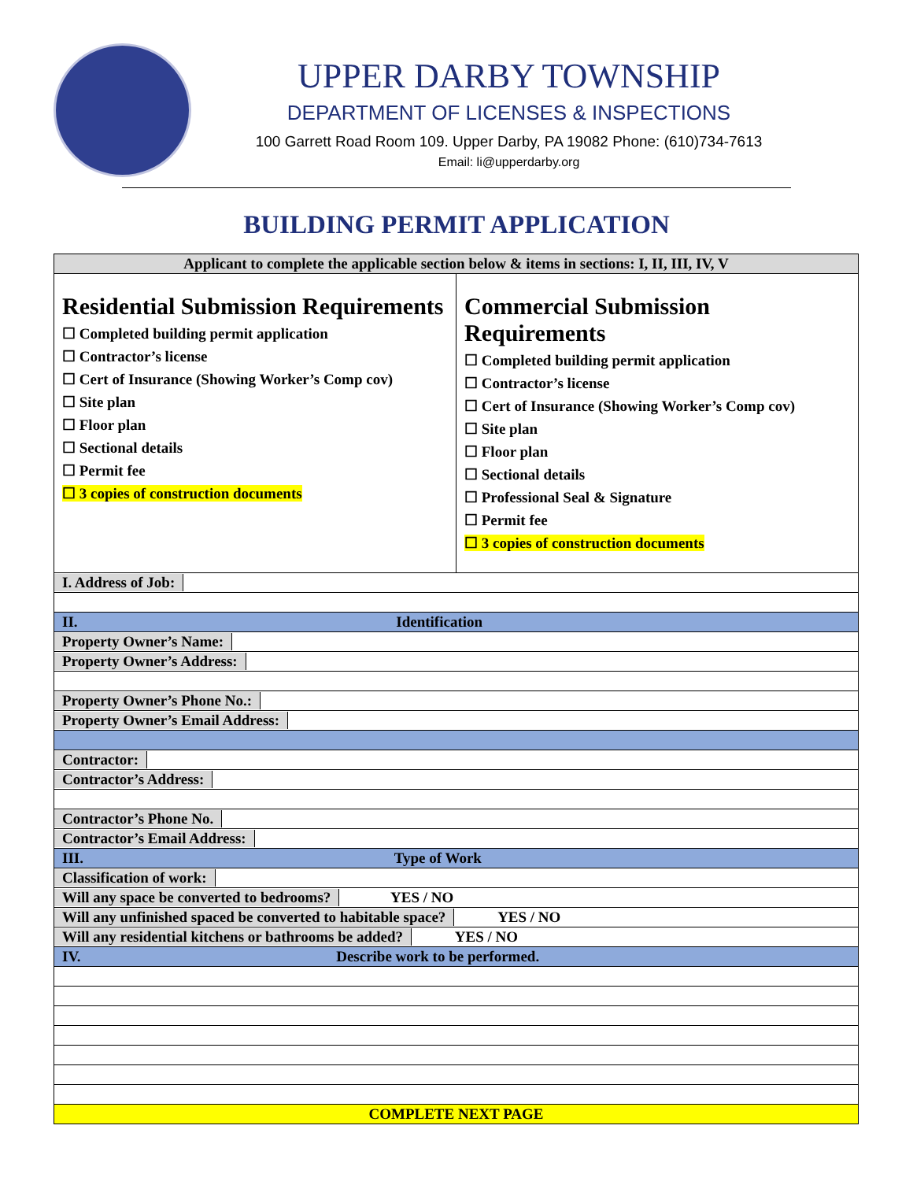UPPER DARBY TOWNSHIP
DEPARTMENT OF LICENSES & INSPECTIONS
100 Garrett Road Room 109. Upper Darby, PA 19082 Phone: (610)734-7613
Email: li@upperdarby.org
BUILDING PERMIT APPLICATION
| Applicant to complete the applicable section below & items in sections: I, II, III, IV, V | |
| Residential Submission Requirements ☐ Completed building permit application ☐ Contractor’s license ☐ Cert of Insurance (Showing Worker’s Comp cov) ☐ Site plan ☐ Floor plan ☐ Sectional details ☐ Permit fee ☐ 3 copies of construction documents | Commercial Submission Requirements ☐ Completed building permit application ☐ Contractor’s license ☐ Cert of Insurance (Showing Worker’s Comp cov) ☐ Site plan ☐ Floor plan ☐ Sectional details ☐ Professional Seal & Signature ☐ Permit fee ☐ 3 copies of construction documents |
| I. Address of Job: | |
| II. Identification | |
| Property Owner’s Name: | |
| Property Owner’s Address: | |
| Property Owner’s Phone No.: | |
| Property Owner’s Email Address: | |
| Contractor: | |
| Contractor’s Address: | |
| Contractor’s Phone No. | |
| Contractor’s Email Address: | |
| III. Type of Work | |
| Classification of work: | |
| Will any space be converted to bedrooms? YES / NO | |
| Will any unfinished spaced be converted to habitable space? YES / NO | |
| Will any residential kitchens or bathrooms be added? YES / NO | |
| IV. Describe work to be performed. | |
| COMPLETE NEXT PAGE | |